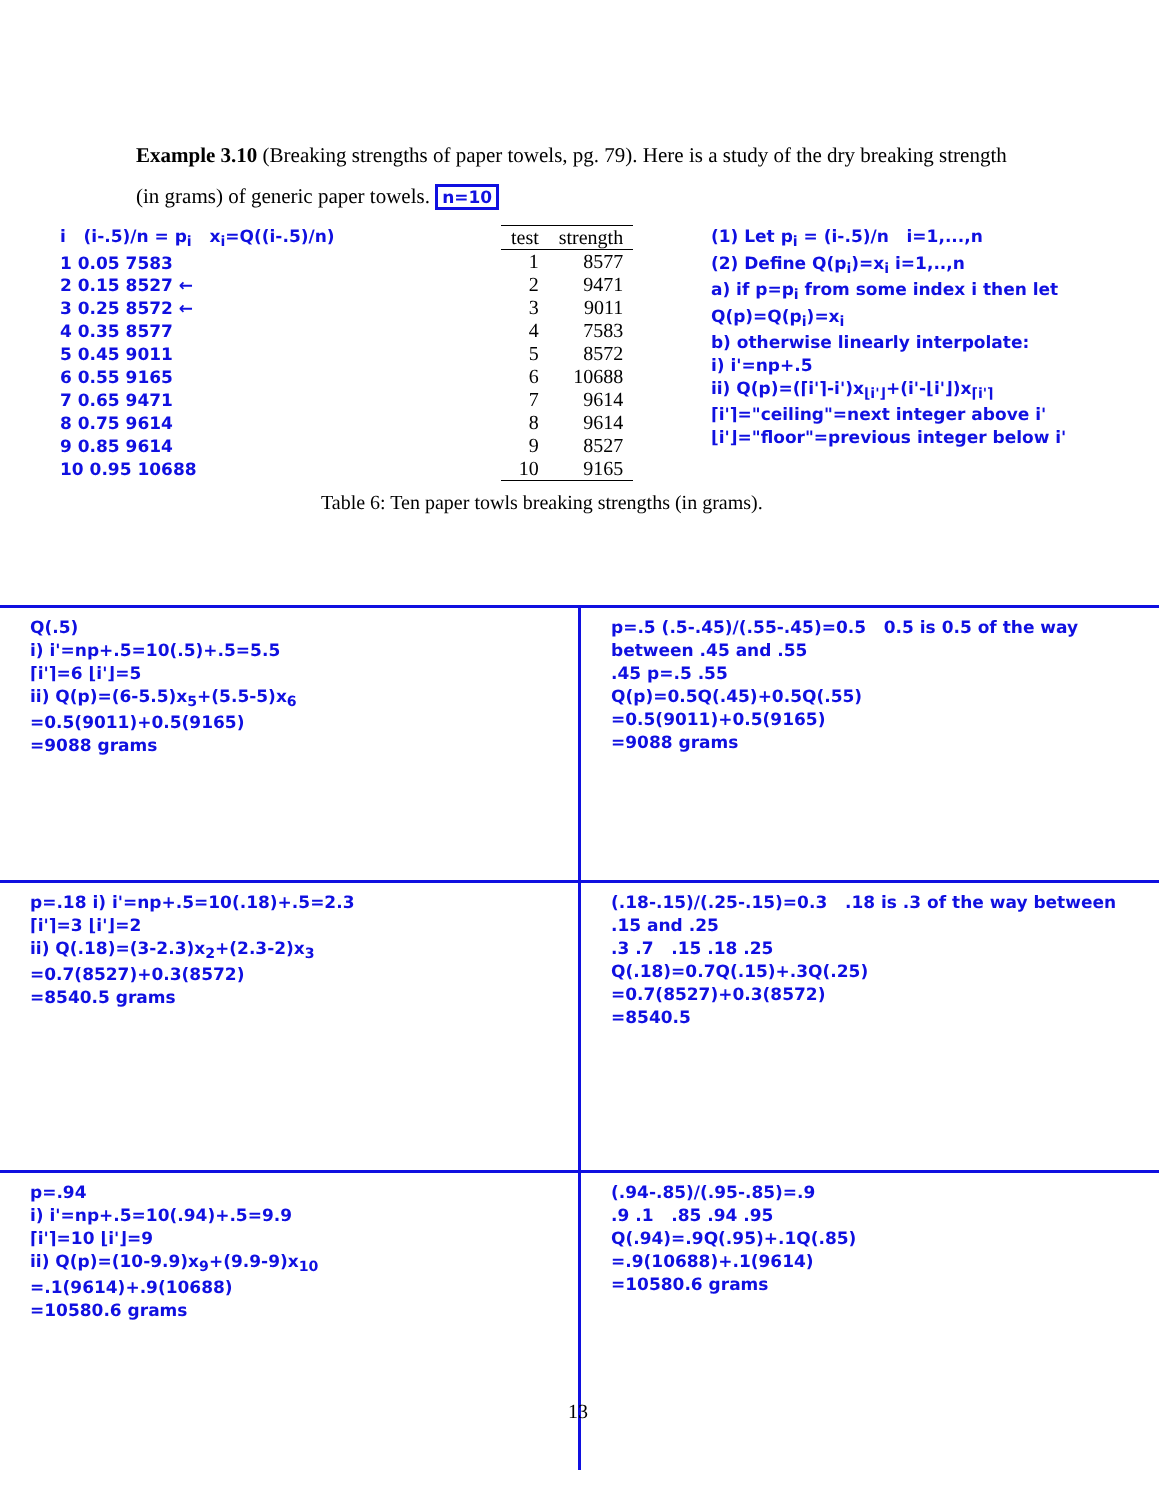Example 3.10 (Breaking strengths of paper towels, pg. 79). Here is a study of the dry breaking strength (in grams) of generic paper towels. n=10
i (i-.5)/n = p<sub>i</sub> x<sub>i</sub>=Q((i-.5)/n)
1 0.05 7583
2 0.15 8527 ←
3 0.25 8572 ←
4 0.35 8577
5 0.45 9011
6 0.55 9165
7 0.65 9471
8 0.75 9614
9 0.85 9614
10 0.95 10688
| test | strength |
| --- | --- |
| 1 | 8577 |
| 2 | 9471 |
| 3 | 9011 |
| 4 | 7583 |
| 5 | 8572 |
| 6 | 10688 |
| 7 | 9614 |
| 8 | 9614 |
| 9 | 8527 |
| 10 | 9165 |
Table 6: Ten paper towls breaking strengths (in grams).
(1) Let p<sub>i</sub> = (i-.5)/n i=1,...,n
(2) Define Q(p<sub>i</sub>)=x<sub>i</sub> i=1,..,n
a) if p=p<sub>i</sub> from some index i then let Q(p)=Q(p<sub>i</sub>)=x<sub>i</sub>
b) otherwise linearly interpolate:
i) i'=np+.5
ii) Q(p)=(⌈i'⌉-i')x<sub>⌊i'⌋</sub>+(i'-⌊i'⌋)x<sub>⌈i'⌉</sub>
⌈i'⌉="ceiling"=next integer above i'
⌊i'⌋="floor"=previous integer below i'
Q(.5)
i) i'=np+.5=10(.5)+.5=5.5
⌈i'⌉=6 ⌊i'⌋=5
ii) Q(p)=(6-5.5)x<sub>5</sub>+(5.5-5)x<sub>6</sub>
=0.5(9011)+0.5(9165)
=9088 grams
p=.5 (.5-.45)/(.55-.45)=0.5 0.5 is 0.5 of the way between .45 and .55
.45 p=.5 .55
Q(p)=0.5Q(.45)+0.5Q(.55)
=0.5(9011)+0.5(9165)
=9088 grams
p=.18 i) i'=np+.5=10(.18)+.5=2.3
⌈i'⌉=3 ⌊i'⌋=2
ii) Q(.18)=(3-2.3)x<sub>2</sub>+(2.3-2)x<sub>3</sub>
=0.7(8527)+0.3(8572)
=8540.5 grams
(.18-.15)/(.25-.15)=0.3 .18 is .3 of the way between .15 and .25
.3 .7 .15 .18 .25
Q(.18)=0.7Q(.15)+.3Q(.25)
=0.7(8527)+0.3(8572)
=8540.5
p=.94
i) i'=np+.5=10(.94)+.5=9.9
⌈i'⌉=10 ⌊i'⌋=9
ii) Q(p)=(10-9.9)x<sub>9</sub>+(9.9-9)x<sub>10</sub>
=.1(9614)+.9(10688)
=10580.6 grams
(.94-.85)/(.95-.85)=.9
.9 .1 .85 .94 .95
Q(.94)=.9Q(.95)+.1Q(.85)
=.9(10688)+.1(9614)
=10580.6 grams
13